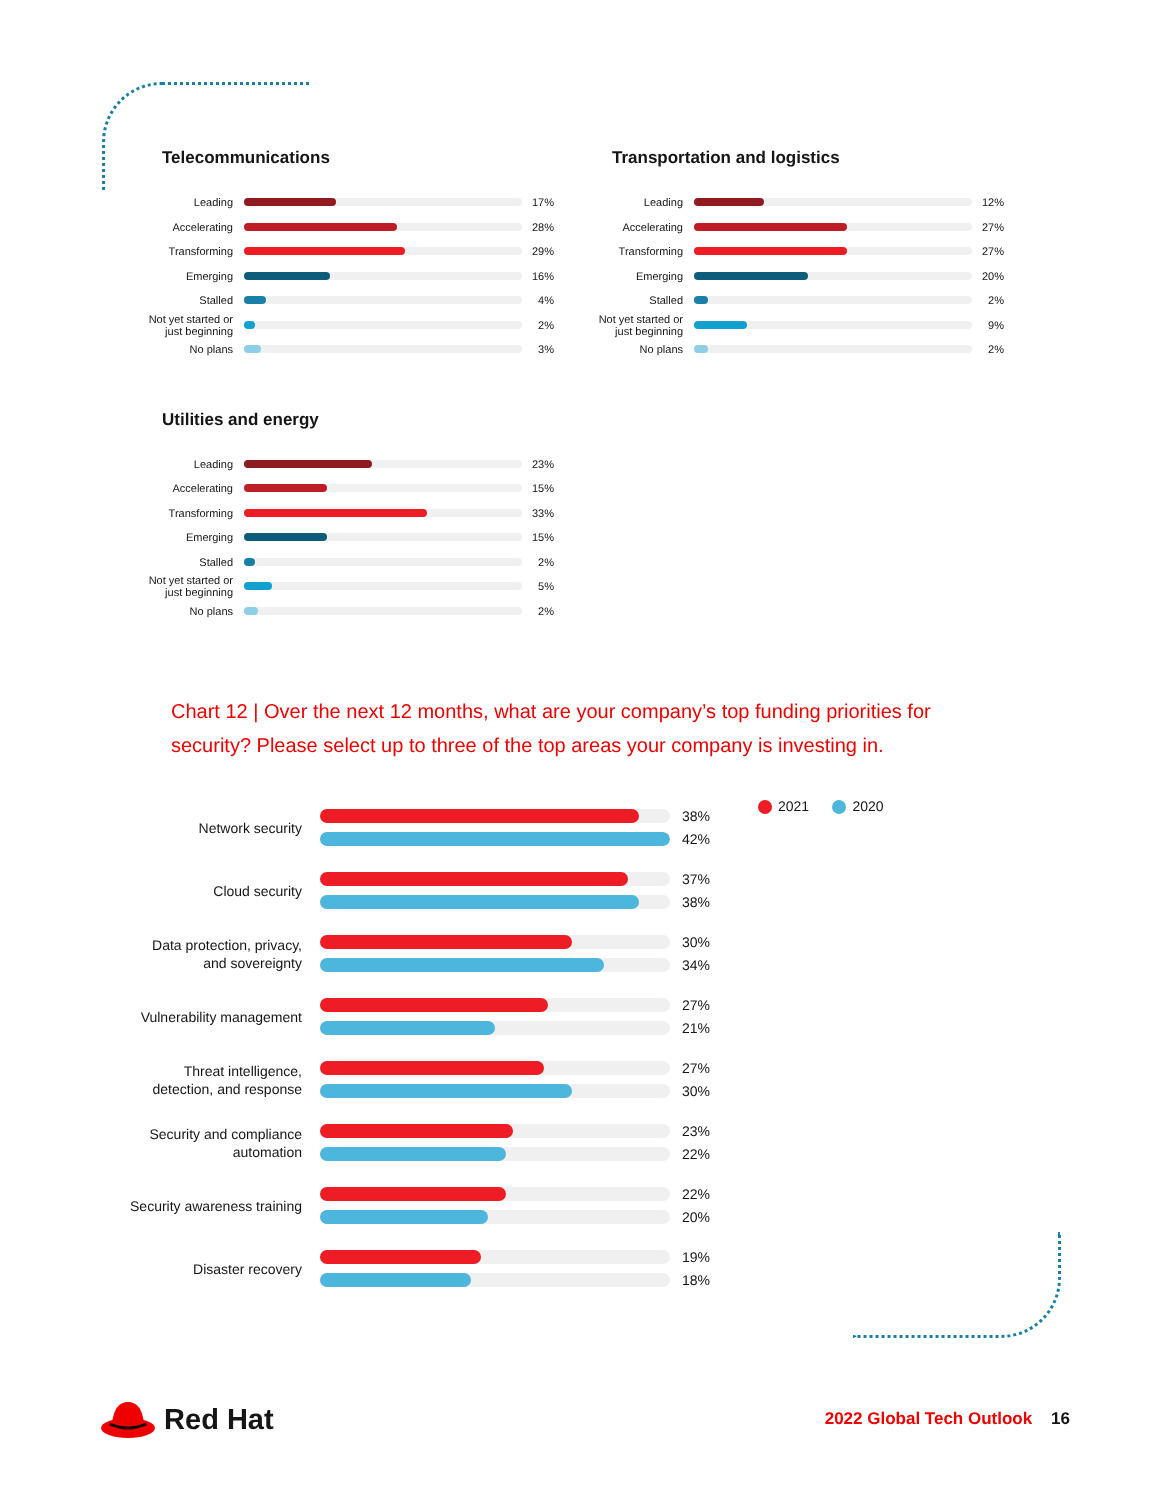Telecommunications
Leading
17%
Accelerating
28%
Transforming
29%
Emerging
16%
Stalled
4%
Not yet started or just beginning
2%
No plans
3%
Transportation and logistics
Leading
12%
Accelerating
27%
Transforming
27%
Emerging
20%
Stalled
2%
Not yet started or just beginning
9%
No plans
2%
Utilities and energy
Leading
23%
Accelerating
15%
Transforming
33%
Emerging
15%
Stalled
2%
Not yet started or just beginning
5%
No plans
2%
Chart 12 | Over the next 12 months, what are your company’s top funding priorities for security? Please select up to three of the top areas your company is investing in.
2021 2020
Network security
38%
42%
Cloud security
37%
38%
Data protection, privacy, and sovereignty
30%
34%
Vulnerability management
27%
21%
Threat intelligence, detection, and response
27%
30%
Security and compliance automation
23%
22%
Security awareness training
22%
20%
Disaster recovery
19%
18%
Red Hat
2022 Global Tech Outlook 16